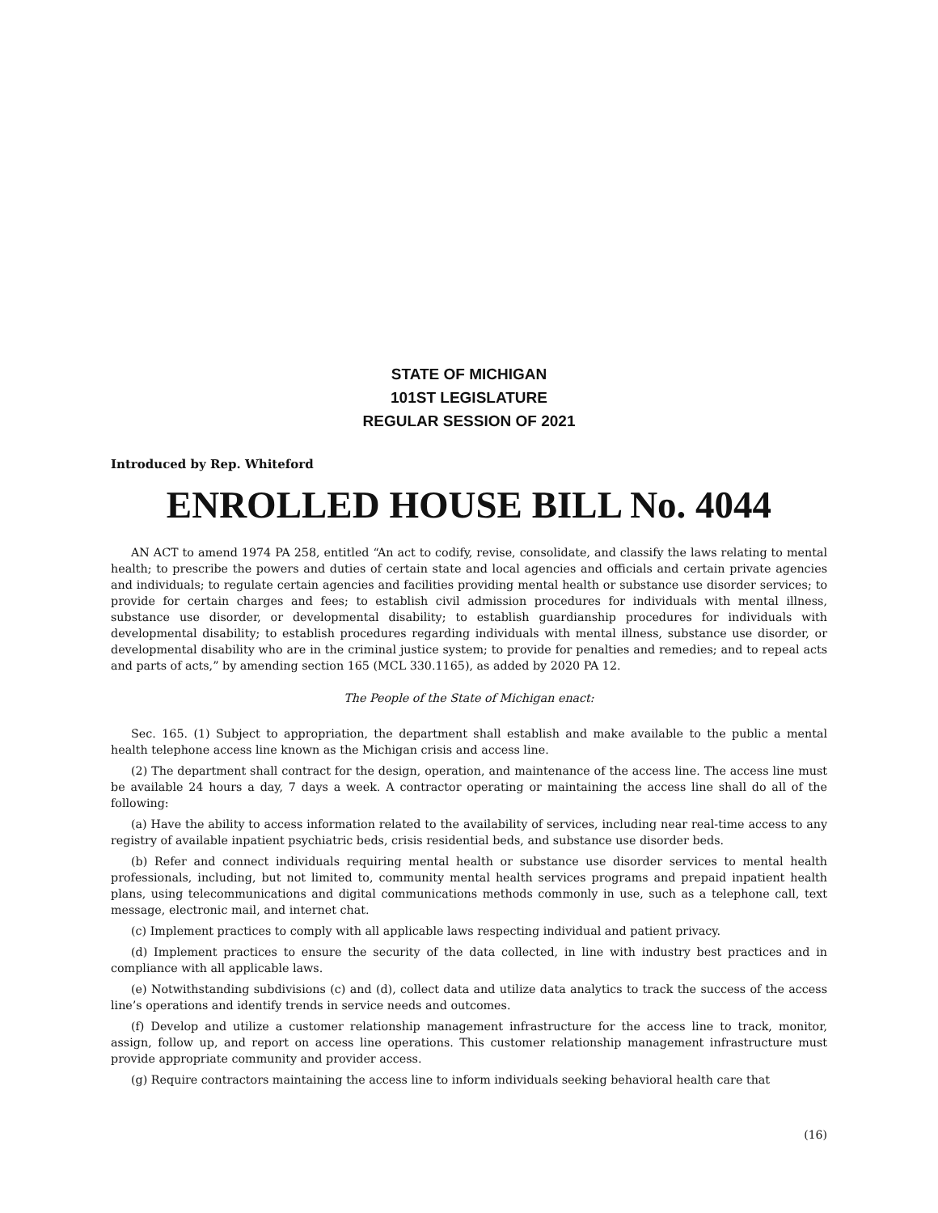STATE OF MICHIGAN
101ST LEGISLATURE
REGULAR SESSION OF 2021
Introduced by Rep. Whiteford
ENROLLED HOUSE BILL No. 4044
AN ACT to amend 1974 PA 258, entitled “An act to codify, revise, consolidate, and classify the laws relating to mental health; to prescribe the powers and duties of certain state and local agencies and officials and certain private agencies and individuals; to regulate certain agencies and facilities providing mental health or substance use disorder services; to provide for certain charges and fees; to establish civil admission procedures for individuals with mental illness, substance use disorder, or developmental disability; to establish guardianship procedures for individuals with developmental disability; to establish procedures regarding individuals with mental illness, substance use disorder, or developmental disability who are in the criminal justice system; to provide for penalties and remedies; and to repeal acts and parts of acts,” by amending section 165 (MCL 330.1165), as added by 2020 PA 12.
The People of the State of Michigan enact:
Sec. 165. (1) Subject to appropriation, the department shall establish and make available to the public a mental health telephone access line known as the Michigan crisis and access line.
(2) The department shall contract for the design, operation, and maintenance of the access line. The access line must be available 24 hours a day, 7 days a week. A contractor operating or maintaining the access line shall do all of the following:
(a) Have the ability to access information related to the availability of services, including near real-time access to any registry of available inpatient psychiatric beds, crisis residential beds, and substance use disorder beds.
(b) Refer and connect individuals requiring mental health or substance use disorder services to mental health professionals, including, but not limited to, community mental health services programs and prepaid inpatient health plans, using telecommunications and digital communications methods commonly in use, such as a telephone call, text message, electronic mail, and internet chat.
(c) Implement practices to comply with all applicable laws respecting individual and patient privacy.
(d) Implement practices to ensure the security of the data collected, in line with industry best practices and in compliance with all applicable laws.
(e) Notwithstanding subdivisions (c) and (d), collect data and utilize data analytics to track the success of the access line’s operations and identify trends in service needs and outcomes.
(f) Develop and utilize a customer relationship management infrastructure for the access line to track, monitor, assign, follow up, and report on access line operations. This customer relationship management infrastructure must provide appropriate community and provider access.
(g) Require contractors maintaining the access line to inform individuals seeking behavioral health care that
(16)